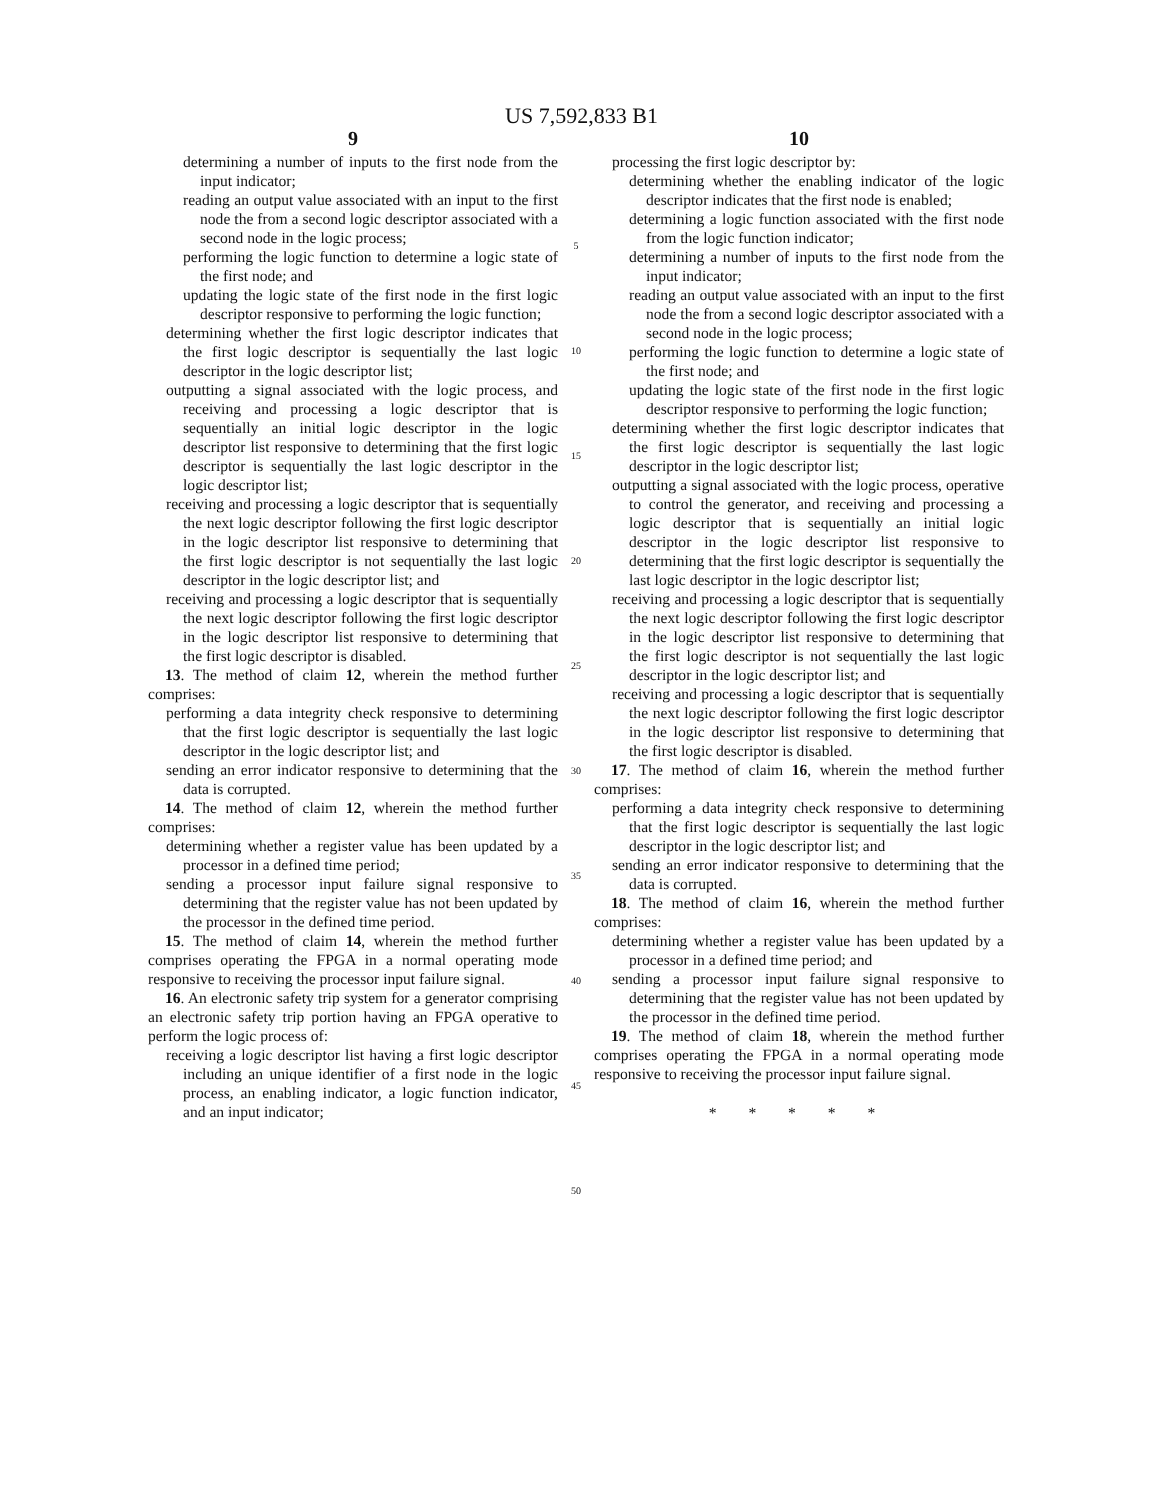US 7,592,833 B1
9
determining a number of inputs to the first node from the input indicator;
reading an output value associated with an input to the first node the from a second logic descriptor associated with a second node in the logic process;
performing the logic function to determine a logic state of the first node; and
updating the logic state of the first node in the first logic descriptor responsive to performing the logic function;
determining whether the first logic descriptor indicates that the first logic descriptor is sequentially the last logic descriptor in the logic descriptor list;
outputting a signal associated with the logic process, and receiving and processing a logic descriptor that is sequentially an initial logic descriptor in the logic descriptor list responsive to determining that the first logic descriptor is sequentially the last logic descriptor in the logic descriptor list;
receiving and processing a logic descriptor that is sequentially the next logic descriptor following the first logic descriptor in the logic descriptor list responsive to determining that the first logic descriptor is not sequentially the last logic descriptor in the logic descriptor list; and
receiving and processing a logic descriptor that is sequentially the next logic descriptor following the first logic descriptor in the logic descriptor list responsive to determining that the first logic descriptor is disabled.
13. The method of claim 12, wherein the method further comprises:
performing a data integrity check responsive to determining that the first logic descriptor is sequentially the last logic descriptor in the logic descriptor list; and
sending an error indicator responsive to determining that the data is corrupted.
14. The method of claim 12, wherein the method further comprises:
determining whether a register value has been updated by a processor in a defined time period;
sending a processor input failure signal responsive to determining that the register value has not been updated by the processor in the defined time period.
15. The method of claim 14, wherein the method further comprises operating the FPGA in a normal operating mode responsive to receiving the processor input failure signal.
16. An electronic safety trip system for a generator comprising an electronic safety trip portion having an FPGA operative to perform the logic process of:
receiving a logic descriptor list having a first logic descriptor including an unique identifier of a first node in the logic process, an enabling indicator, a logic function indicator, and an input indicator;
5
10
15
20
25
30
35
40
45
50
10
processing the first logic descriptor by:
determining whether the enabling indicator of the logic descriptor indicates that the first node is enabled;
determining a logic function associated with the first node from the logic function indicator;
determining a number of inputs to the first node from the input indicator;
reading an output value associated with an input to the first node the from a second logic descriptor associated with a second node in the logic process;
performing the logic function to determine a logic state of the first node; and
updating the logic state of the first node in the first logic descriptor responsive to performing the logic function;
determining whether the first logic descriptor indicates that the first logic descriptor is sequentially the last logic descriptor in the logic descriptor list;
outputting a signal associated with the logic process, operative to control the generator, and receiving and processing a logic descriptor that is sequentially an initial logic descriptor in the logic descriptor list responsive to determining that the first logic descriptor is sequentially the last logic descriptor in the logic descriptor list;
receiving and processing a logic descriptor that is sequentially the next logic descriptor following the first logic descriptor in the logic descriptor list responsive to determining that the first logic descriptor is not sequentially the last logic descriptor in the logic descriptor list; and
receiving and processing a logic descriptor that is sequentially the next logic descriptor following the first logic descriptor in the logic descriptor list responsive to determining that the first logic descriptor is disabled.
17. The method of claim 16, wherein the method further comprises:
performing a data integrity check responsive to determining that the first logic descriptor is sequentially the last logic descriptor in the logic descriptor list; and
sending an error indicator responsive to determining that the data is corrupted.
18. The method of claim 16, wherein the method further comprises:
determining whether a register value has been updated by a processor in a defined time period; and
sending a processor input failure signal responsive to determining that the register value has not been updated by the processor in the defined time period.
19. The method of claim 18, wherein the method further comprises operating the FPGA in a normal operating mode responsive to receiving the processor input failure signal.
* * * * *